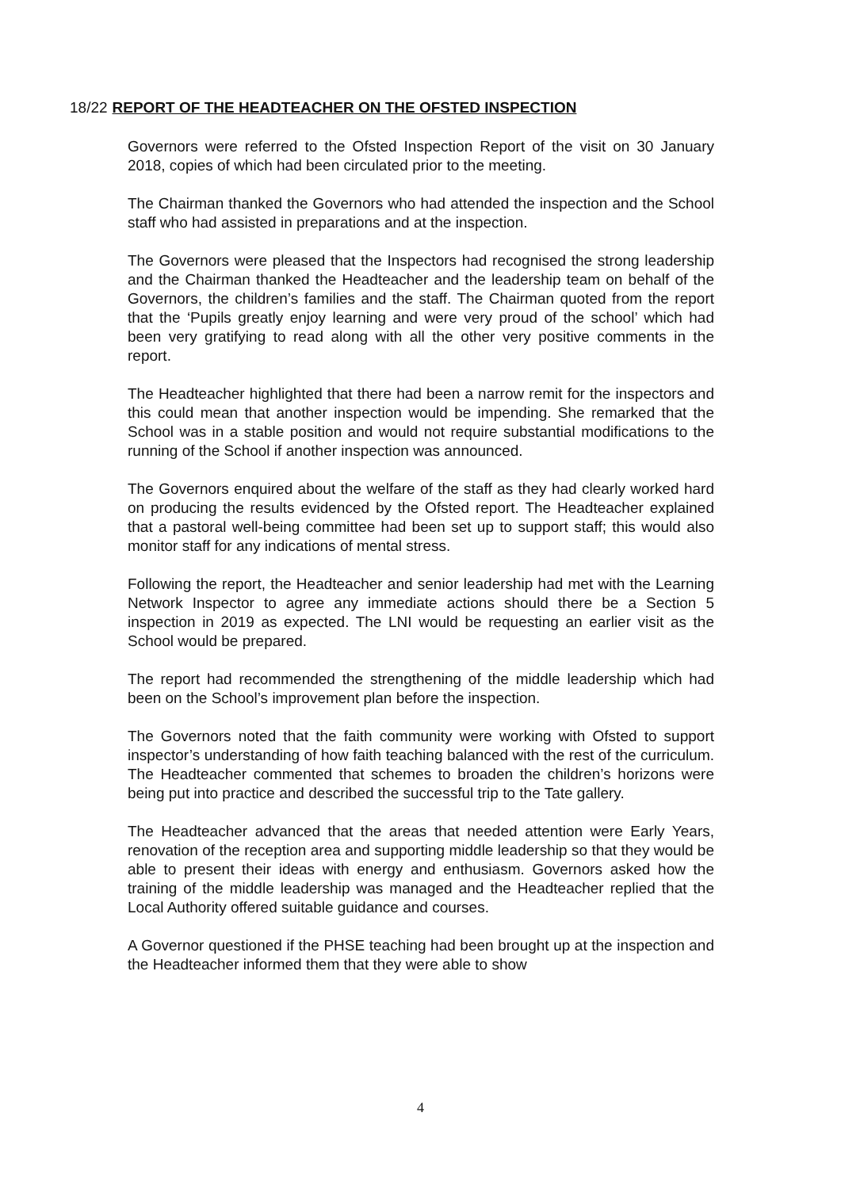18/22 REPORT OF THE HEADTEACHER ON THE OFSTED INSPECTION
Governors were referred to the Ofsted Inspection Report of the visit on 30 January 2018, copies of which had been circulated prior to the meeting.
The Chairman thanked the Governors who had attended the inspection and the School staff who had assisted in preparations and at the inspection.
The Governors were pleased that the Inspectors had recognised the strong leadership and the Chairman thanked the Headteacher and the leadership team on behalf of the Governors, the children’s families and the staff. The Chairman quoted from the report that the ‘Pupils greatly enjoy learning and were very proud of the school’ which had been very gratifying to read along with all the other very positive comments in the report.
The Headteacher highlighted that there had been a narrow remit for the inspectors and this could mean that another inspection would be impending. She remarked that the School was in a stable position and would not require substantial modifications to the running of the School if another inspection was announced.
The Governors enquired about the welfare of the staff as they had clearly worked hard on producing the results evidenced by the Ofsted report. The Headteacher explained that a pastoral well-being committee had been set up to support staff; this would also monitor staff for any indications of mental stress.
Following the report, the Headteacher and senior leadership had met with the Learning Network Inspector to agree any immediate actions should there be a Section 5 inspection in 2019 as expected. The LNI would be requesting an earlier visit as the School would be prepared.
The report had recommended the strengthening of the middle leadership which had been on the School’s improvement plan before the inspection.
The Governors noted that the faith community were working with Ofsted to support inspector’s understanding of how faith teaching balanced with the rest of the curriculum. The Headteacher commented that schemes to broaden the children’s horizons were being put into practice and described the successful trip to the Tate gallery.
The Headteacher advanced that the areas that needed attention were Early Years, renovation of the reception area and supporting middle leadership so that they would be able to present their ideas with energy and enthusiasm. Governors asked how the training of the middle leadership was managed and the Headteacher replied that the Local Authority offered suitable guidance and courses.
A Governor questioned if the PHSE teaching had been brought up at the inspection and the Headteacher informed them that they were able to show
4